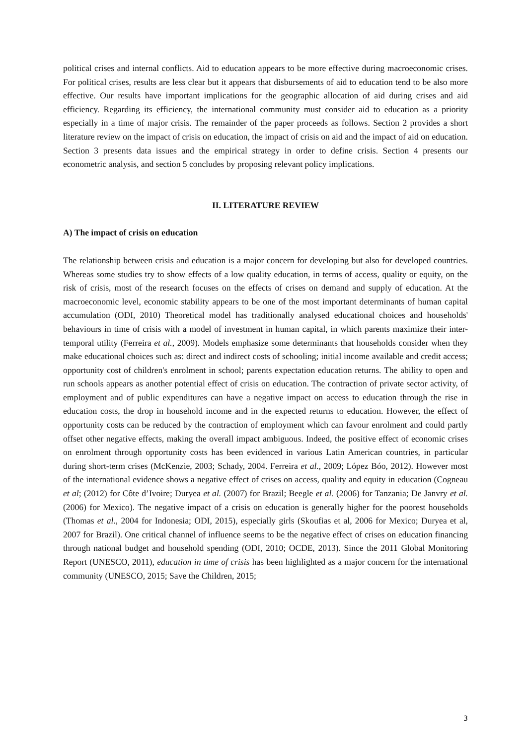political crises and internal conflicts. Aid to education appears to be more effective during macroeconomic crises. For political crises, results are less clear but it appears that disbursements of aid to education tend to be also more effective. Our results have important implications for the geographic allocation of aid during crises and aid efficiency. Regarding its efficiency, the international community must consider aid to education as a priority especially in a time of major crisis. The remainder of the paper proceeds as follows. Section 2 provides a short literature review on the impact of crisis on education, the impact of crisis on aid and the impact of aid on education. Section 3 presents data issues and the empirical strategy in order to define crisis. Section 4 presents our econometric analysis, and section 5 concludes by proposing relevant policy implications.
II. LITERATURE REVIEW
A) The impact of crisis on education
The relationship between crisis and education is a major concern for developing but also for developed countries. Whereas some studies try to show effects of a low quality education, in terms of access, quality or equity, on the risk of crisis, most of the research focuses on the effects of crises on demand and supply of education. At the macroeconomic level, economic stability appears to be one of the most important determinants of human capital accumulation (ODI, 2010) Theoretical model has traditionally analysed educational choices and households' behaviours in time of crisis with a model of investment in human capital, in which parents maximize their inter-temporal utility (Ferreira et al., 2009). Models emphasize some determinants that households consider when they make educational choices such as: direct and indirect costs of schooling; initial income available and credit access; opportunity cost of children's enrolment in school; parents expectation education returns. The ability to open and run schools appears as another potential effect of crisis on education. The contraction of private sector activity, of employment and of public expenditures can have a negative impact on access to education through the rise in education costs, the drop in household income and in the expected returns to education. However, the effect of opportunity costs can be reduced by the contraction of employment which can favour enrolment and could partly offset other negative effects, making the overall impact ambiguous. Indeed, the positive effect of economic crises on enrolment through opportunity costs has been evidenced in various Latin American countries, in particular during short-term crises (McKenzie, 2003; Schady, 2004. Ferreira et al., 2009; López Bóo, 2012). However most of the international evidence shows a negative effect of crises on access, quality and equity in education (Cogneau et al; (2012) for Côte d’Ivoire; Duryea et al. (2007) for Brazil; Beegle et al. (2006) for Tanzania; De Janvry et al. (2006) for Mexico). The negative impact of a crisis on education is generally higher for the poorest households (Thomas et al., 2004 for Indonesia; ODI, 2015), especially girls (Skoufias et al, 2006 for Mexico; Duryea et al, 2007 for Brazil). One critical channel of influence seems to be the negative effect of crises on education financing through national budget and household spending (ODI, 2010; OCDE, 2013). Since the 2011 Global Monitoring Report (UNESCO, 2011), education in time of crisis has been highlighted as a major concern for the international community (UNESCO, 2015; Save the Children, 2015;
3